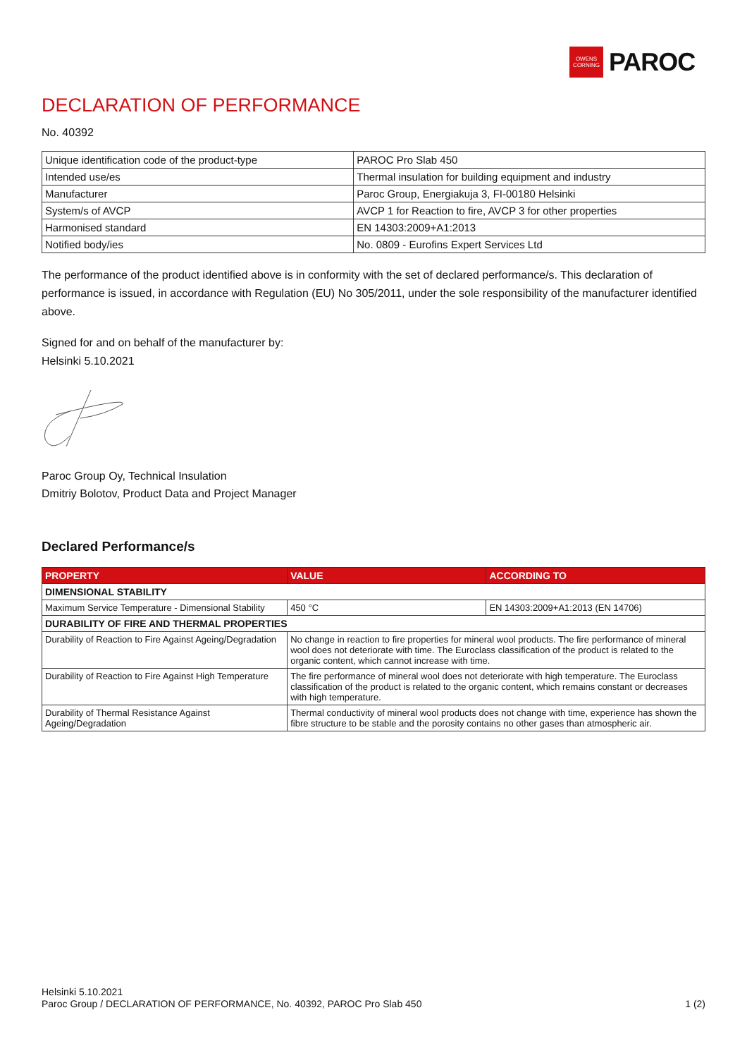OWENS
CORNING
PAROC
DECLARATION OF PERFORMANCE
No. 40392
| Unique identification code of the product-type | PAROC Pro Slab 450 |
| Intended use/es | Thermal insulation for building equipment and industry |
| Manufacturer | Paroc Group, Energiakuja 3, FI-00180 Helsinki |
| System/s of AVCP | AVCP 1 for Reaction to fire, AVCP 3 for other properties |
| Harmonised standard | EN 14303:2009+A1:2013 |
| Notified body/ies | No. 0809 - Eurofins Expert Services Ltd |
The performance of the product identified above is in conformity with the set of declared performance/s. This declaration of performance is issued, in accordance with Regulation (EU) No 305/2011, under the sole responsibility of the manufacturer identified above.
Signed for and on behalf of the manufacturer by:
Helsinki 5.10.2021
Paroc Group Oy, Technical Insulation
Dmitriy Bolotov, Product Data and Project Manager
Declared Performance/s
| PROPERTY | VALUE | ACCORDING TO |
| --- | --- | --- |
| DIMENSIONAL STABILITY | | |
| Maximum Service Temperature - Dimensional Stability | 450 °C | EN 14303:2009+A1:2013 (EN 14706) |
| DURABILITY OF FIRE AND THERMAL PROPERTIES | | |
| Durability of Reaction to Fire Against Ageing/Degradation | No change in reaction to fire properties for mineral wool products. The fire performance of mineral wool does not deteriorate with time. The Euroclass classification of the product is related to the organic content, which cannot increase with time. | |
| Durability of Reaction to Fire Against High Temperature | The fire performance of mineral wool does not deteriorate with high temperature. The Euroclass classification of the product is related to the organic content, which remains constant or decreases with high temperature. | |
| Durability of Thermal Resistance Against Ageing/Degradation | Thermal conductivity of mineral wool products does not change with time, experience has shown the fibre structure to be stable and the porosity contains no other gases than atmospheric air. | |
Helsinki 5.10.2021
Paroc Group / DECLARATION OF PERFORMANCE, No. 40392, PAROC Pro Slab 450 1 (2)